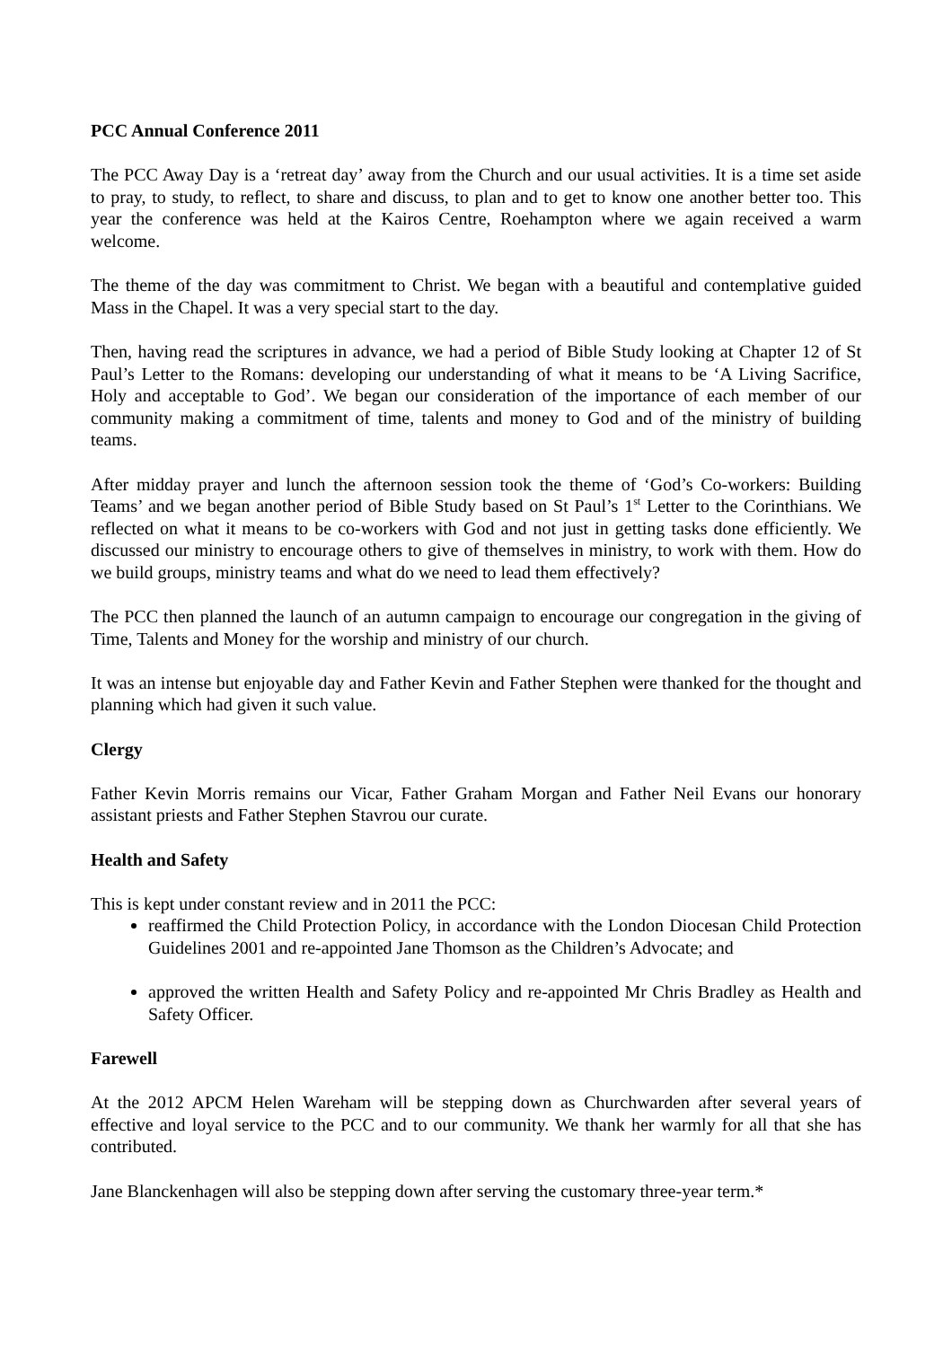PCC Annual Conference 2011
The PCC Away Day is a ‘retreat day’ away from the Church and our usual activities. It is a time set aside to pray, to study, to reflect, to share and discuss, to plan and to get to know one another better too. This year the conference was held at the Kairos Centre, Roehampton where we again received a warm welcome.
The theme of the day was commitment to Christ. We began with a beautiful and contemplative guided Mass in the Chapel. It was a very special start to the day.
Then, having read the scriptures in advance, we had a period of Bible Study looking at Chapter 12 of St Paul’s Letter to the Romans: developing our understanding of what it means to be ‘A Living Sacrifice, Holy and acceptable to God’. We began our consideration of the importance of each member of our community making a commitment of time, talents and money to God and of the ministry of building teams.
After midday prayer and lunch the afternoon session took the theme of ‘God’s Co-workers: Building Teams’ and we began another period of Bible Study based on St Paul’s 1<sup>st</sup> Letter to the Corinthians. We reflected on what it means to be co-workers with God and not just in getting tasks done efficiently. We discussed our ministry to encourage others to give of themselves in ministry, to work with them. How do we build groups, ministry teams and what do we need to lead them effectively?
The PCC then planned the launch of an autumn campaign to encourage our congregation in the giving of Time, Talents and Money for the worship and ministry of our church.
It was an intense but enjoyable day and Father Kevin and Father Stephen were thanked for the thought and planning which had given it such value.
Clergy
Father Kevin Morris remains our Vicar, Father Graham Morgan and Father Neil Evans our honorary assistant priests and Father Stephen Stavrou our curate.
Health and Safety
This is kept under constant review and in 2011 the PCC:
reaffirmed the Child Protection Policy, in accordance with the London Diocesan Child Protection Guidelines 2001 and re-appointed Jane Thomson as the Children’s Advocate; and
approved the written Health and Safety Policy and re-appointed Mr Chris Bradley as Health and Safety Officer.
Farewell
At the 2012 APCM Helen Wareham will be stepping down as Churchwarden after several years of effective and loyal service to the PCC and to our community. We thank her warmly for all that she has contributed.
Jane Blanckenhagen will also be stepping down after serving the customary three-year term.*